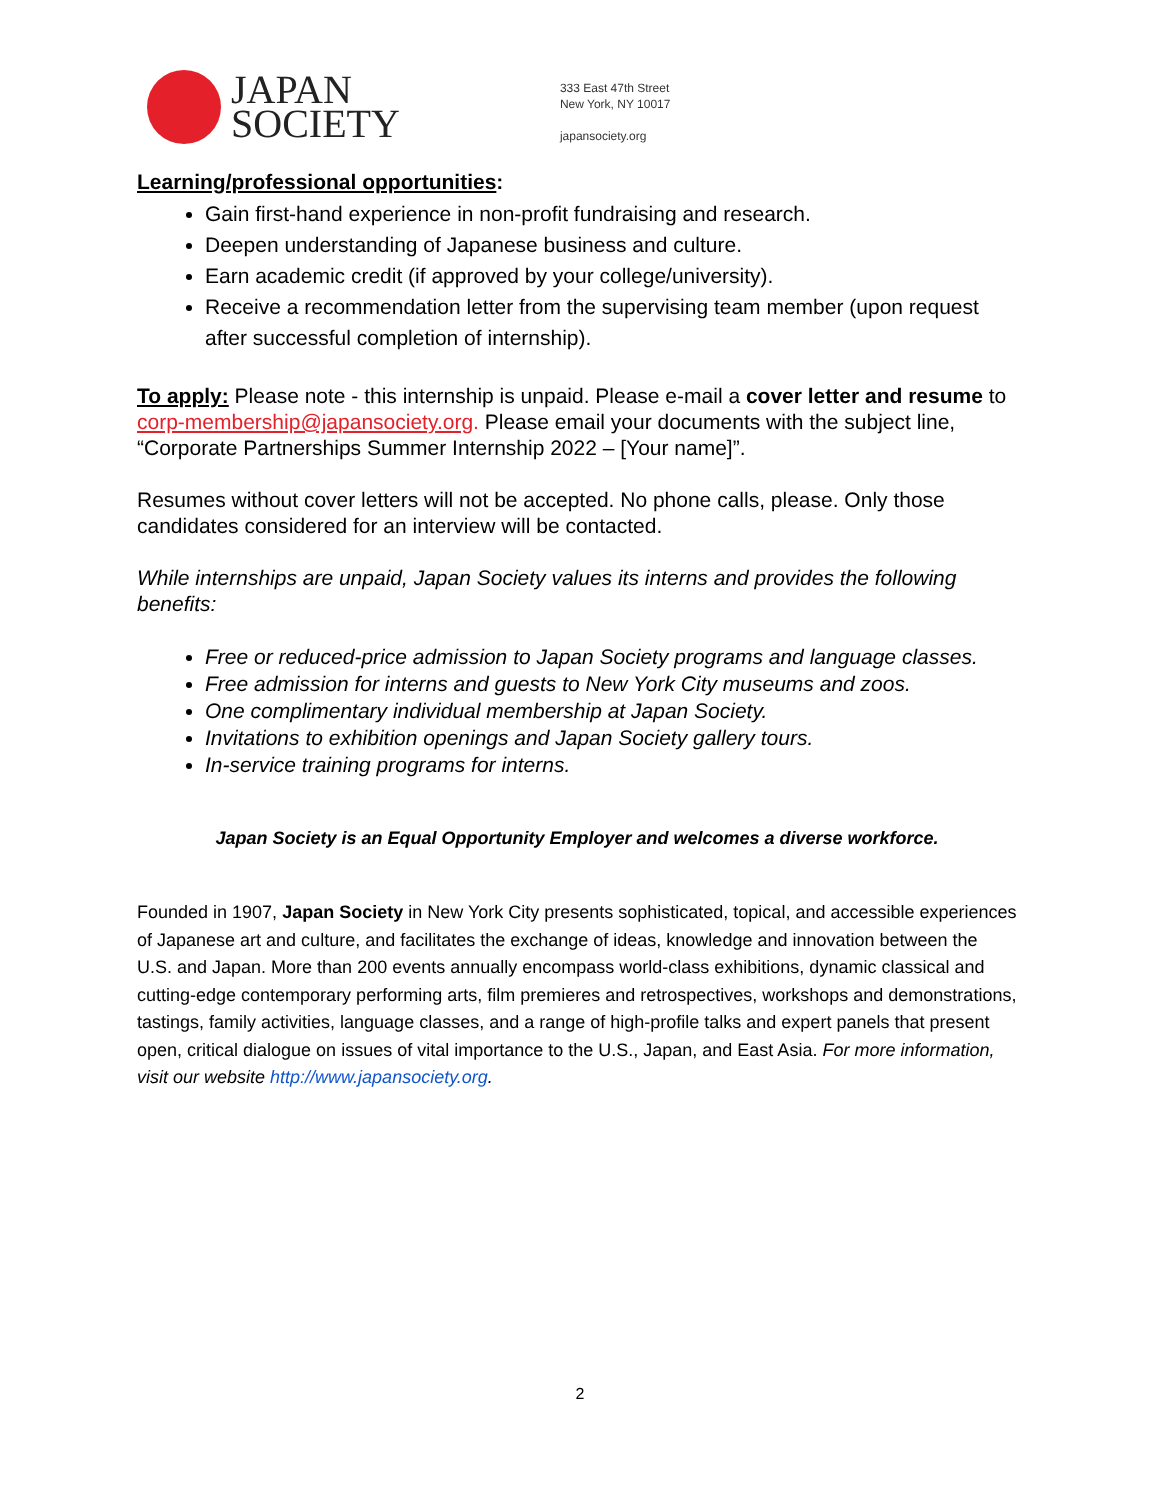JAPAN
SOCIETY
333 East 47th Street
New York, NY 10017
japansociety.org
Learning/professional opportunities:
Gain first-hand experience in non-profit fundraising and research.
Deepen understanding of Japanese business and culture.
Earn academic credit (if approved by your college/university).
Receive a recommendation letter from the supervising team member (upon request after successful completion of internship).
To apply: Please note - this internship is unpaid. Please e-mail a cover letter and resume to corp-membership@japansociety.org. Please email your documents with the subject line, “Corporate Partnerships Summer Internship 2022 – [Your name]”.
Resumes without cover letters will not be accepted. No phone calls, please. Only those candidates considered for an interview will be contacted.
While internships are unpaid, Japan Society values its interns and provides the following benefits:
Free or reduced-price admission to Japan Society programs and language classes.
Free admission for interns and guests to New York City museums and zoos.
One complimentary individual membership at Japan Society.
Invitations to exhibition openings and Japan Society gallery tours.
In-service training programs for interns.
Japan Society is an Equal Opportunity Employer and welcomes a diverse workforce.
Founded in 1907, Japan Society in New York City presents sophisticated, topical, and accessible experiences of Japanese art and culture, and facilitates the exchange of ideas, knowledge and innovation between the U.S. and Japan. More than 200 events annually encompass world-class exhibitions, dynamic classical and cutting-edge contemporary performing arts, film premieres and retrospectives, workshops and demonstrations, tastings, family activities, language classes, and a range of high-profile talks and expert panels that present open, critical dialogue on issues of vital importance to the U.S., Japan, and East Asia. For more information, visit our website http://www.japansociety.org.
2